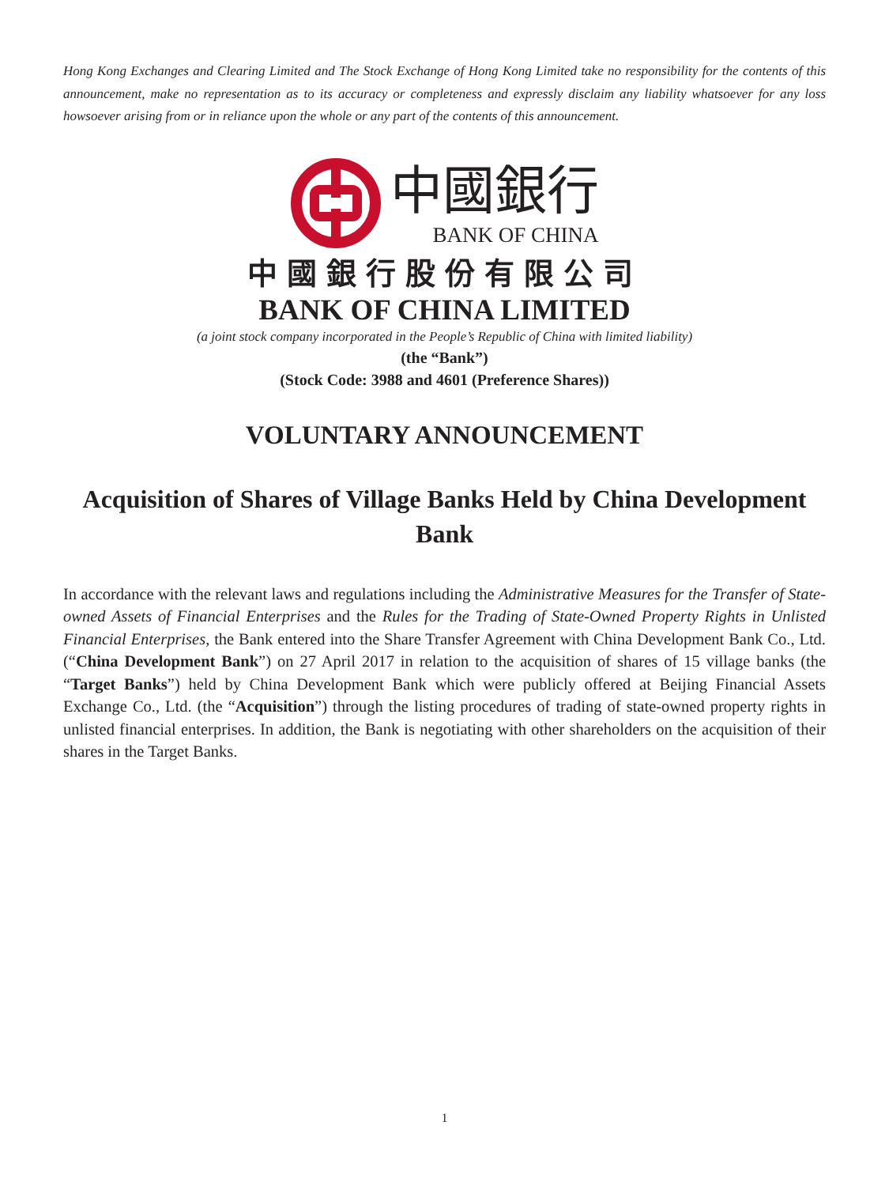Hong Kong Exchanges and Clearing Limited and The Stock Exchange of Hong Kong Limited take no responsibility for the contents of this announcement, make no representation as to its accuracy or completeness and expressly disclaim any liability whatsoever for any loss howsoever arising from or in reliance upon the whole or any part of the contents of this announcement.
中國銀行
BANK OF CHINA
中國銀行股份有限公司
BANK OF CHINA LIMITED
(a joint stock company incorporated in the People’s Republic of China with limited liability)
(the “Bank”)
(Stock Code: 3988 and 4601 (Preference Shares))
VOLUNTARY ANNOUNCEMENT
Acquisition of Shares of Village Banks Held by China Development Bank
In accordance with the relevant laws and regulations including the Administrative Measures for the Transfer of State-owned Assets of Financial Enterprises and the Rules for the Trading of State-Owned Property Rights in Unlisted Financial Enterprises, the Bank entered into the Share Transfer Agreement with China Development Bank Co., Ltd. (“China Development Bank”) on 27 April 2017 in relation to the acquisition of shares of 15 village banks (the “Target Banks”) held by China Development Bank which were publicly offered at Beijing Financial Assets Exchange Co., Ltd. (the “Acquisition”) through the listing procedures of trading of state-owned property rights in unlisted financial enterprises. In addition, the Bank is negotiating with other shareholders on the acquisition of their shares in the Target Banks.
1